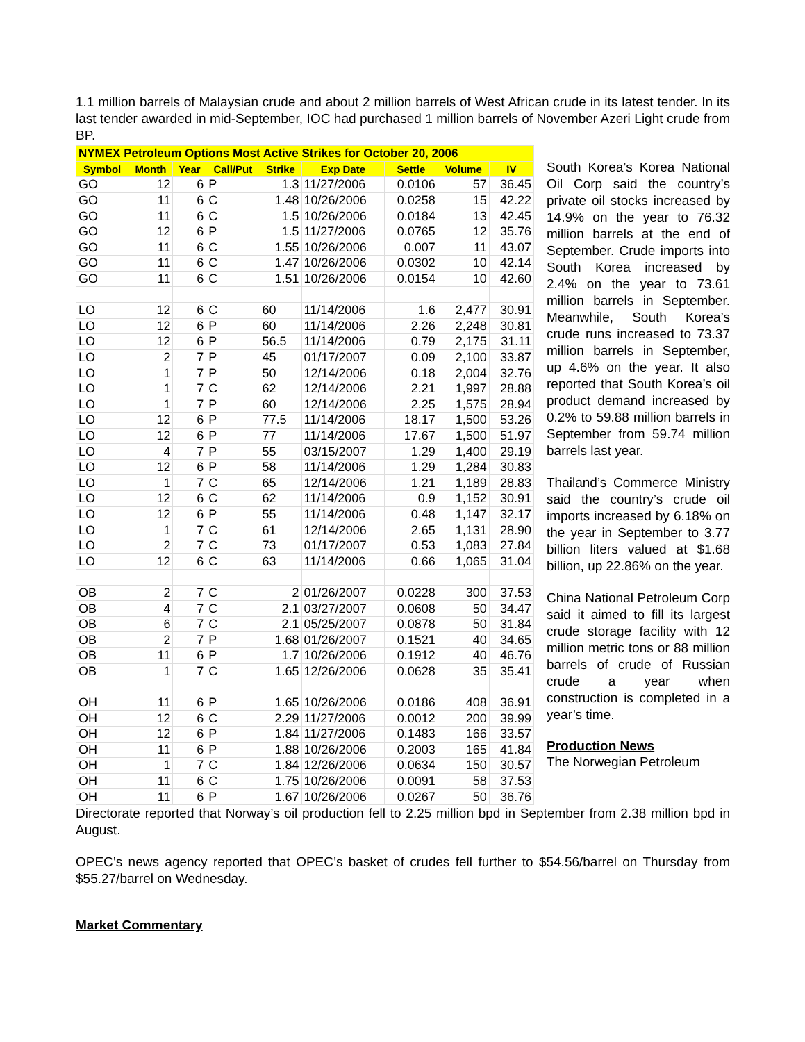1.1 million barrels of Malaysian crude and about 2 million barrels of West African crude in its latest tender. In its last tender awarded in mid-September, IOC had purchased 1 million barrels of November Azeri Light crude from BP.
| NYMEX Petroleum Options Most Active Strikes for October 20, 2006 | | | | | | | | |
| --- | --- | --- | --- | --- | --- | --- | --- | --- |
| Symbol | Month | Year | Call/Put | Strike | Exp Date | Settle | Volume | IV |
| GO | 12 | 6 | P | 1.3 | 11/27/2006 | 0.0106 | 57 | 36.45 |
| GO | 11 | 6 | C | 1.48 | 10/26/2006 | 0.0258 | 15 | 42.22 |
| GO | 11 | 6 | C | 1.5 | 10/26/2006 | 0.0184 | 13 | 42.45 |
| GO | 12 | 6 | P | 1.5 | 11/27/2006 | 0.0765 | 12 | 35.76 |
| GO | 11 | 6 | C | 1.55 | 10/26/2006 | 0.007 | 11 | 43.07 |
| GO | 11 | 6 | C | 1.47 | 10/26/2006 | 0.0302 | 10 | 42.14 |
| GO | 11 | 6 | C | 1.51 | 10/26/2006 | 0.0154 | 10 | 42.60 |
| LO | 12 | 6 | C | 60 | 11/14/2006 | 1.6 | 2,477 | 30.91 |
| LO | 12 | 6 | P | 60 | 11/14/2006 | 2.26 | 2,248 | 30.81 |
| LO | 12 | 6 | P | 56.5 | 11/14/2006 | 0.79 | 2,175 | 31.11 |
| LO | 2 | 7 | P | 45 | 01/17/2007 | 0.09 | 2,100 | 33.87 |
| LO | 1 | 7 | P | 50 | 12/14/2006 | 0.18 | 2,004 | 32.76 |
| LO | 1 | 7 | C | 62 | 12/14/2006 | 2.21 | 1,997 | 28.88 |
| LO | 1 | 7 | P | 60 | 12/14/2006 | 2.25 | 1,575 | 28.94 |
| LO | 12 | 6 | P | 77.5 | 11/14/2006 | 18.17 | 1,500 | 53.26 |
| LO | 12 | 6 | P | 77 | 11/14/2006 | 17.67 | 1,500 | 51.97 |
| LO | 4 | 7 | P | 55 | 03/15/2007 | 1.29 | 1,400 | 29.19 |
| LO | 12 | 6 | P | 58 | 11/14/2006 | 1.29 | 1,284 | 30.83 |
| LO | 1 | 7 | C | 65 | 12/14/2006 | 1.21 | 1,189 | 28.83 |
| LO | 12 | 6 | C | 62 | 11/14/2006 | 0.9 | 1,152 | 30.91 |
| LO | 12 | 6 | P | 55 | 11/14/2006 | 0.48 | 1,147 | 32.17 |
| LO | 1 | 7 | C | 61 | 12/14/2006 | 2.65 | 1,131 | 28.90 |
| LO | 2 | 7 | C | 73 | 01/17/2007 | 0.53 | 1,083 | 27.84 |
| LO | 12 | 6 | C | 63 | 11/14/2006 | 0.66 | 1,065 | 31.04 |
| OB | 2 | 7 | C | 2 | 01/26/2007 | 0.0228 | 300 | 37.53 |
| OB | 4 | 7 | C | 2.1 | 03/27/2007 | 0.0608 | 50 | 34.47 |
| OB | 6 | 7 | C | 2.1 | 05/25/2007 | 0.0878 | 50 | 31.84 |
| OB | 2 | 7 | P | 1.68 | 01/26/2007 | 0.1521 | 40 | 34.65 |
| OB | 11 | 6 | P | 1.7 | 10/26/2006 | 0.1912 | 40 | 46.76 |
| OB | 1 | 7 | C | 1.65 | 12/26/2006 | 0.0628 | 35 | 35.41 |
| OH | 11 | 6 | P | 1.65 | 10/26/2006 | 0.0186 | 408 | 36.91 |
| OH | 12 | 6 | C | 2.29 | 11/27/2006 | 0.0012 | 200 | 39.99 |
| OH | 12 | 6 | P | 1.84 | 11/27/2006 | 0.1483 | 166 | 33.57 |
| OH | 11 | 6 | P | 1.88 | 10/26/2006 | 0.2003 | 165 | 41.84 |
| OH | 1 | 7 | C | 1.84 | 12/26/2006 | 0.0634 | 150 | 30.57 |
| OH | 11 | 6 | C | 1.75 | 10/26/2006 | 0.0091 | 58 | 37.53 |
| OH | 11 | 6 | P | 1.67 | 10/26/2006 | 0.0267 | 50 | 36.76 |
South Korea’s Korea National Oil Corp said the country’s private oil stocks increased by 14.9% on the year to 76.32 million barrels at the end of September. Crude imports into South Korea increased by 2.4% on the year to 73.61 million barrels in September. Meanwhile, South Korea’s crude runs increased to 73.37 million barrels in September, up 4.6% on the year. It also reported that South Korea’s oil product demand increased by 0.2% to 59.88 million barrels in September from 59.74 million barrels last year.
Thailand’s Commerce Ministry said the country’s crude oil imports increased by 6.18% on the year in September to 3.77 billion liters valued at $1.68 billion, up 22.86% on the year.
China National Petroleum Corp said it aimed to fill its largest crude storage facility with 12 million metric tons or 88 million barrels of crude of Russian crude a year when construction is completed in a year’s time.
Production News
The Norwegian Petroleum
Directorate reported that Norway’s oil production fell to 2.25 million bpd in September from 2.38 million bpd in August.
OPEC’s news agency reported that OPEC’s basket of crudes fell further to $54.56/barrel on Thursday from $55.27/barrel on Wednesday.
Market Commentary